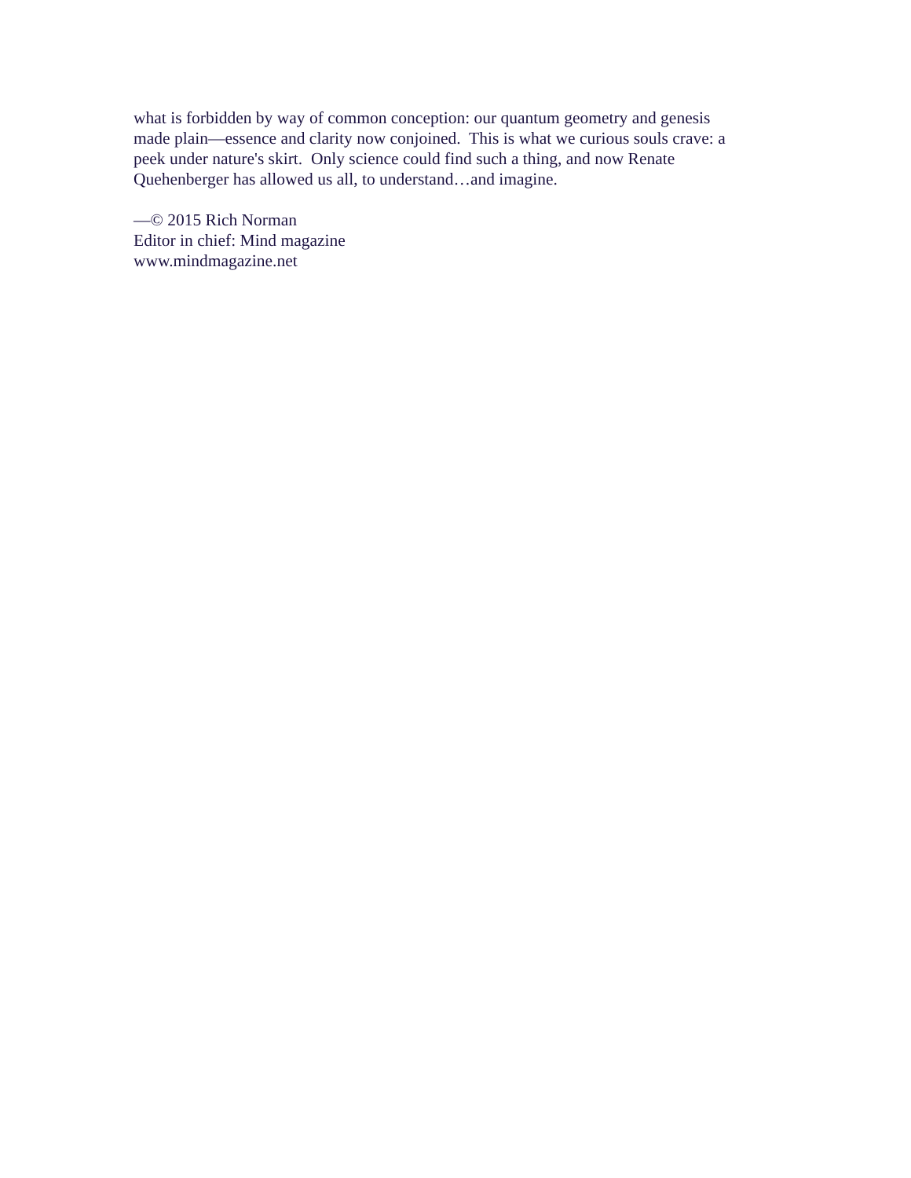what is forbidden by way of common conception: our quantum geometry and genesis
made plain—essence and clarity now conjoined. This is what we curious souls crave: a
peek under nature's skirt. Only science could find such a thing, and now Renate
Quehenberger has allowed us all, to understand…and imagine.
—© 2015 Rich Norman
Editor in chief: Mind magazine
www.mindmagazine.net